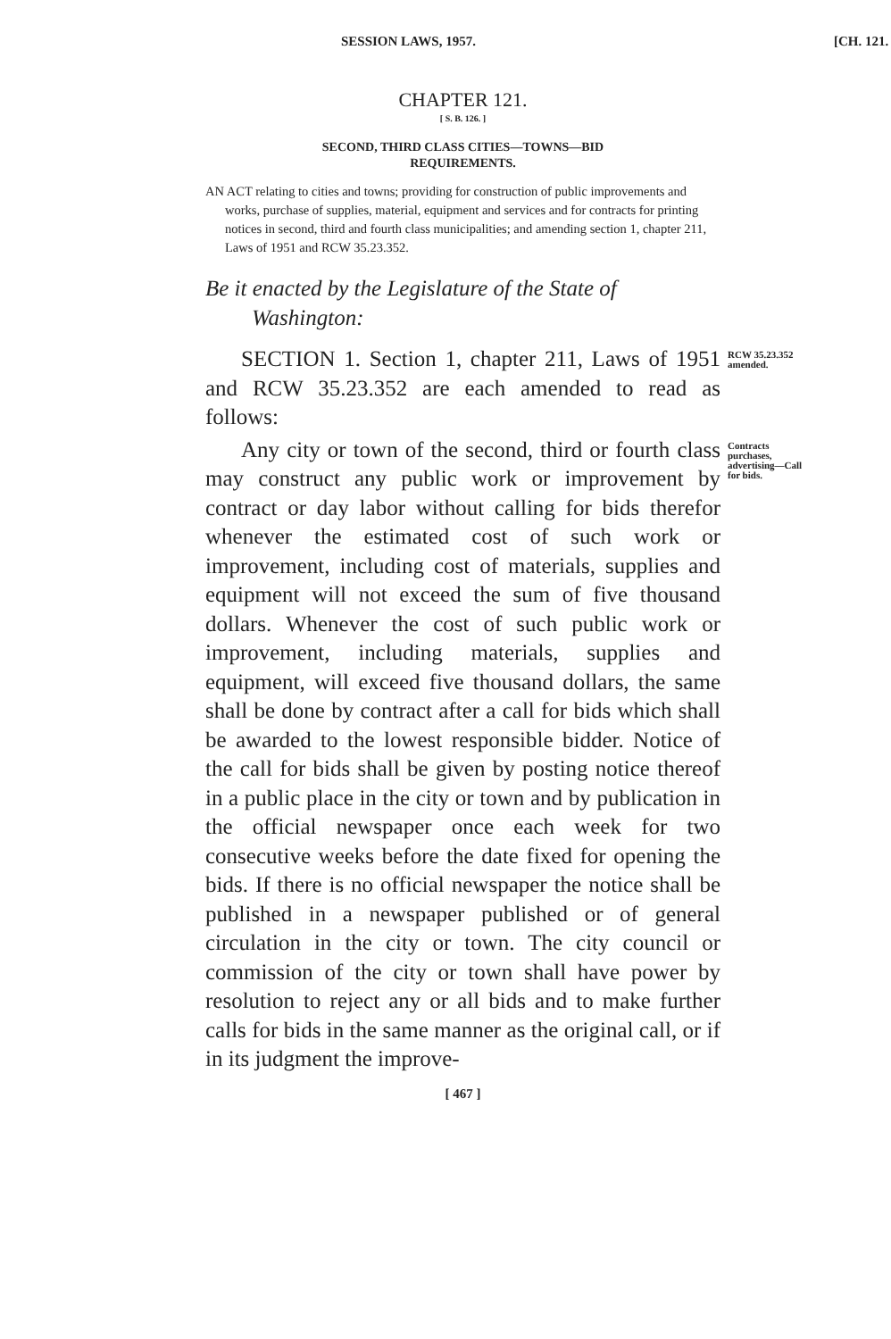SESSION LAWS, 1957. [CH. 121.
CHAPTER 121.
[ S. B. 126. ]
SECOND, THIRD CLASS CITIES—TOWNS—BID
REQUIREMENTS.
AN ACT relating to cities and towns; providing for construction of public improvements and works, purchase of supplies, material, equipment and services and for contracts for printing notices in second, third and fourth class municipalities; and amending section 1, chapter 211, Laws of 1951 and RCW 35.23.352.
Be it enacted by the Legislature of the State of Washington:
SECTION 1. Section 1, chapter 211, Laws of 1951 and RCW 35.23.352 are each amended to read as follows:
RCW 35.23.352 amended.
Any city or town of the second, third or fourth class may construct any public work or improvement by contract or day labor without calling for bids therefor whenever the estimated cost of such work or improvement, including cost of materials, supplies and equipment will not exceed the sum of five thousand dollars. Whenever the cost of such public work or improvement, including materials, supplies and equipment, will exceed five thousand dollars, the same shall be done by contract after a call for bids which shall be awarded to the lowest responsible bidder. Notice of the call for bids shall be given by posting notice thereof in a public place in the city or town and by publication in the official newspaper once each week for two consecutive weeks before the date fixed for opening the bids. If there is no official newspaper the notice shall be published in a newspaper published or of general circulation in the city or town. The city council or commission of the city or town shall have power by resolution to reject any or all bids and to make further calls for bids in the same manner as the original call, or if in its judgment the improve-
Contracts purchases, advertising—Call for bids.
[ 467 ]